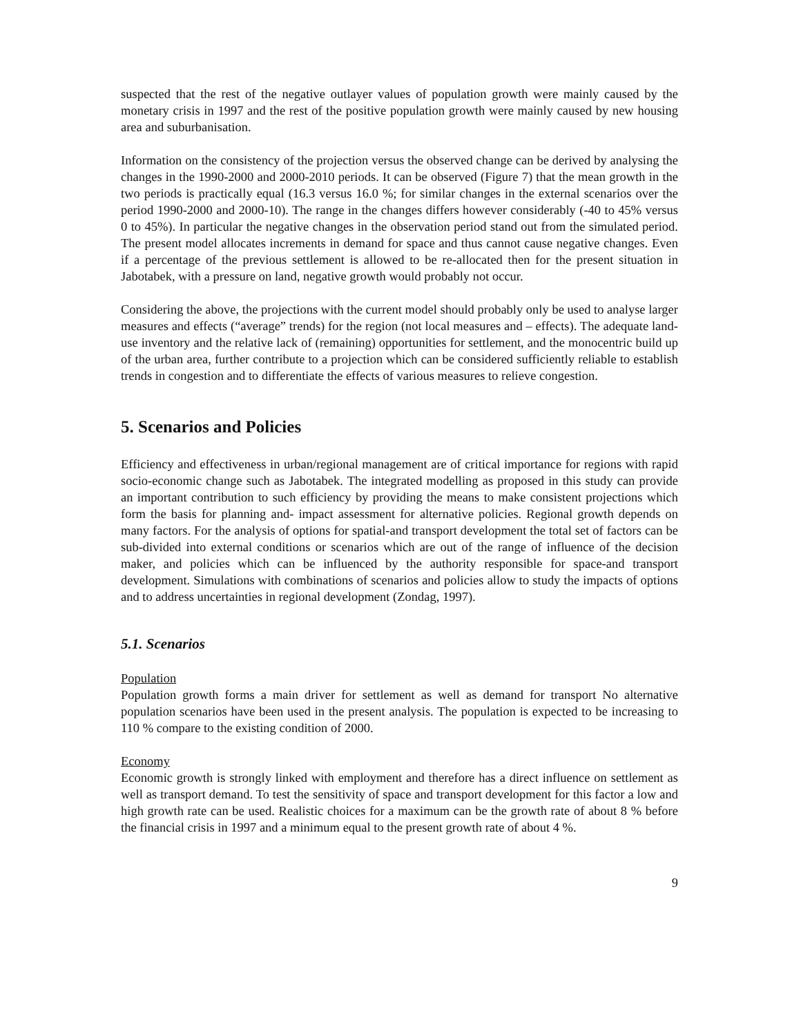suspected that the rest of the negative outlayer values of population growth were mainly caused by the monetary crisis in 1997 and the rest of the positive population growth were mainly caused by new housing area and suburbanisation.
Information on the consistency of the projection versus the observed change can be derived by analysing the changes in the 1990-2000 and 2000-2010 periods. It can be observed (Figure 7) that the mean growth in the two periods is practically equal (16.3 versus 16.0 %; for similar changes in the external scenarios over the period 1990-2000 and 2000-10). The range in the changes differs however considerably (-40 to 45% versus 0 to 45%). In particular the negative changes in the observation period stand out from the simulated period. The present model allocates increments in demand for space and thus cannot cause negative changes. Even if a percentage of the previous settlement is allowed to be re-allocated then for the present situation in Jabotabek, with a pressure on land, negative growth would probably not occur.
Considering the above, the projections with the current model should probably only be used to analyse larger measures and effects (“average” trends) for the region (not local measures and – effects). The adequate land-use inventory and the relative lack of (remaining) opportunities for settlement, and the monocentric build up of the urban area, further contribute to a projection which can be considered sufficiently reliable to establish trends in congestion and to differentiate the effects of various measures to relieve congestion.
5. Scenarios and Policies
Efficiency and effectiveness in urban/regional management are of critical importance for regions with rapid socio-economic change such as Jabotabek. The integrated modelling as proposed in this study can provide an important contribution to such efficiency by providing the means to make consistent projections which form the basis for planning and- impact assessment for alternative policies. Regional growth depends on many factors. For the analysis of options for spatial-and transport development the total set of factors can be sub-divided into external conditions or scenarios which are out of the range of influence of the decision maker, and policies which can be influenced by the authority responsible for space-and transport development. Simulations with combinations of scenarios and policies allow to study the impacts of options and to address uncertainties in regional development (Zondag, 1997).
5.1. Scenarios
Population
Population growth forms a main driver for settlement as well as demand for transport No alternative population scenarios have been used in the present analysis. The population is expected to be increasing to 110 % compare to the existing condition of 2000.
Economy
Economic growth is strongly linked with employment and therefore has a direct influence on settlement as well as transport demand. To test the sensitivity of space and transport development for this factor a low and high growth rate can be used. Realistic choices for a maximum can be the growth rate of about 8 % before the financial crisis in 1997 and a minimum equal to the present growth rate of about 4 %.
9